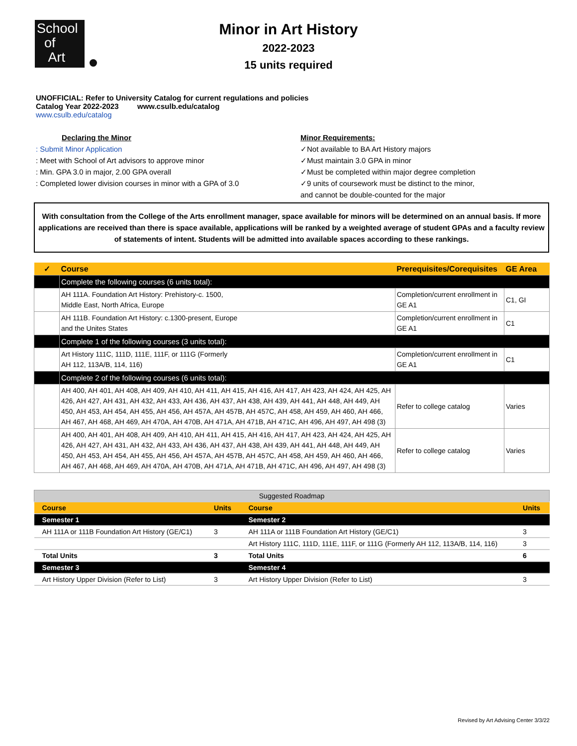School
of
Art
Minor in Art History
2022-2023
15 units required
UNOFFICIAL: Refer to University Catalog for current regulations and policies
Catalog Year 2022-2023 www.csulb.edu/catalog
www.csulb.edu/catalog
Declaring the Minor
: Submit Minor Application
: Meet with School of Art advisors to approve minor
: Min. GPA 3.0 in major, 2.00 GPA overall
: Completed lower division courses in minor with a GPA of 3.0
Minor Requirements:
✓Not available to BA Art History majors
✓Must maintain 3.0 GPA in minor
✓Must be completed within major degree completion
✓9 units of coursework must be distinct to the minor,
and cannot be double-counted for the major
With consultation from the College of the Arts enrollment manager, space available for minors will be determined on an annual basis. If more applications are received than there is space available, applications will be ranked by a weighted average of student GPAs and a faculty review of statements of intent. Students will be admitted into available spaces according to these rankings.
| ✓ | Course | Prerequisites/Corequisites | GE Area |
| --- | --- | --- | --- |
| | Complete the following courses (6 units total): | | |
| | AH 111A. Foundation Art History: Prehistory-c. 1500, Middle East, North Africa, Europe | Completion/current enrollment in GE A1 | C1, GI |
| | AH 111B. Foundation Art History: c.1300-present, Europe and the Unites States | Completion/current enrollment in GE A1 | C1 |
| | Complete 1 of the following courses (3 units total): | | |
| | Art History 111C, 111D, 111E, 111F, or 111G (Formerly AH 112, 113A/B, 114, 116) | Completion/current enrollment in GE A1 | C1 |
| | Complete 2 of the following courses (6 units total): | | |
| | AH 400, AH 401, AH 408, AH 409, AH 410, AH 411, AH 415, AH 416, AH 417, AH 423, AH 424, AH 425, AH 426, AH 427, AH 431, AH 432, AH 433, AH 436, AH 437, AH 438, AH 439, AH 441, AH 448, AH 449, AH 450, AH 453, AH 454, AH 455, AH 456, AH 457A, AH 457B, AH 457C, AH 458, AH 459, AH 460, AH 466, AH 467, AH 468, AH 469, AH 470A, AH 470B, AH 471A, AH 471B, AH 471C, AH 496, AH 497, AH 498 (3) | Refer to college catalog | Varies |
| | AH 400, AH 401, AH 408, AH 409, AH 410, AH 411, AH 415, AH 416, AH 417, AH 423, AH 424, AH 425, AH 426, AH 427, AH 431, AH 432, AH 433, AH 436, AH 437, AH 438, AH 439, AH 441, AH 448, AH 449, AH 450, AH 453, AH 454, AH 455, AH 456, AH 457A, AH 457B, AH 457C, AH 458, AH 459, AH 460, AH 466, AH 467, AH 468, AH 469, AH 470A, AH 470B, AH 471A, AH 471B, AH 471C, AH 496, AH 497, AH 498 (3) | Refer to college catalog | Varies |
| Suggested Roadmap | | | |
| --- | --- | --- | --- |
| Course | Units | Course | Units |
| Semester 1 | | Semester 2 | |
| AH 111A or 111B Foundation Art History (GE/C1) | 3 | AH 111A or 111B Foundation Art History (GE/C1) | 3 |
| | | Art History 111C, 111D, 111E, 111F, or 111G (Formerly AH 112, 113A/B, 114, 116) | 3 |
| Total Units | 3 | Total Units | 6 |
| Semester 3 | | Semester 4 | |
| Art History Upper Division (Refer to List) | 3 | Art History Upper Division (Refer to List) | 3 |
Revised by Art Advising Center 3/3/22